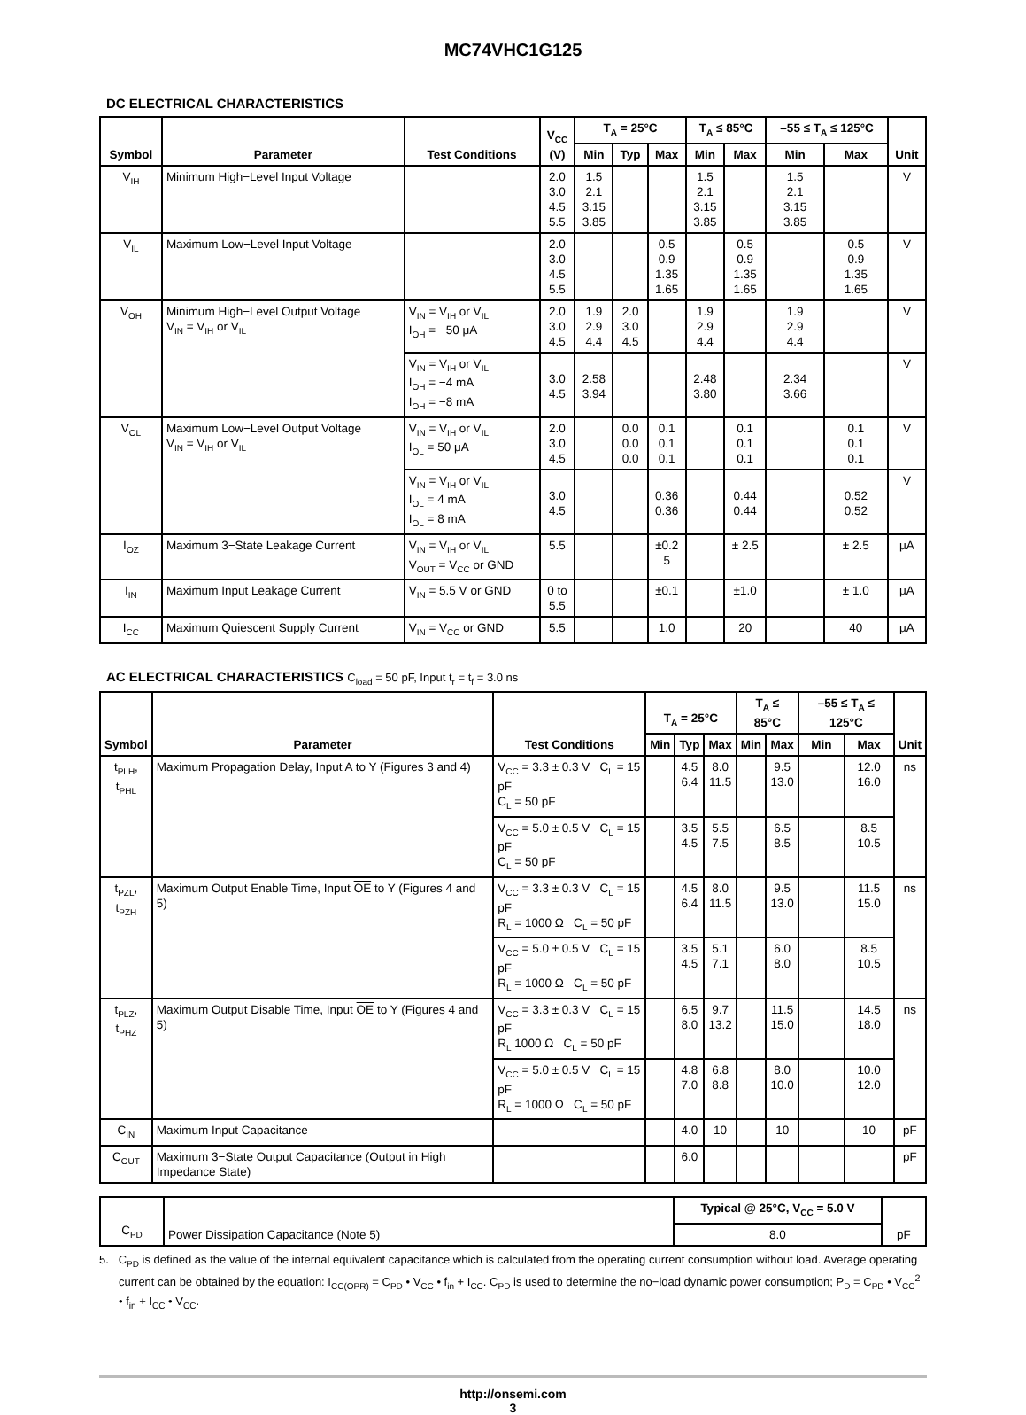MC74VHC1G125
DC ELECTRICAL CHARACTERISTICS
| Symbol | Parameter | Test Conditions | V<sub>CC</sub> (V) | T<sub>A</sub> = 25°C | | | T<sub>A</sub> ≤ 85°C | | –55 ≤ T<sub>A</sub> ≤ 125°C | | Unit |
| --- | --- | --- | --- | --- | --- | --- | --- | --- | --- | --- | --- |
| | | | | Min | Typ | Max | Min | Max | Min | Max | |
| V<sub>IH</sub> | Minimum High−Level Input Voltage | | 2.0 3.0 4.5 5.5 | 1.5 2.1 3.15 3.85 | | | 1.5 2.1 3.15 3.85 | | 1.5 2.1 3.15 3.85 | | V |
| V<sub>IL</sub> | Maximum Low−Level Input Voltage | | 2.0 3.0 4.5 5.5 | | | 0.5 0.9 1.35 1.65 | | 0.5 0.9 1.35 1.65 | | 0.5 0.9 1.35 1.65 | V |
| V<sub>OH</sub> | Minimum High−Level Output Voltage V<sub>IN</sub> = V<sub>IH</sub> or V<sub>IL</sub> | V<sub>IN</sub> = V<sub>IH</sub> or V<sub>IL</sub> I<sub>OH</sub> = −50 μA | 2.0 3.0 4.5 | 1.9 2.9 4.4 | 2.0 3.0 4.5 | | 1.9 2.9 4.4 | | 1.9 2.9 4.4 | | V |
| | | V<sub>IN</sub> = V<sub>IH</sub> or V<sub>IL</sub> I<sub>OH</sub> = −4 mA I<sub>OH</sub> = −8 mA | 3.0 4.5 | 2.58 3.94 | | | 2.48 3.80 | | 2.34 3.66 | | V |
| V<sub>OL</sub> | Maximum Low−Level Output Voltage V<sub>IN</sub> = V<sub>IH</sub> or V<sub>IL</sub> | V<sub>IN</sub> = V<sub>IH</sub> or V<sub>IL</sub> I<sub>OL</sub> = 50 μA | 2.0 3.0 4.5 | | 0.0 0.0 0.0 | 0.1 0.1 0.1 | | 0.1 0.1 0.1 | | 0.1 0.1 0.1 | V |
| | | V<sub>IN</sub> = V<sub>IH</sub> or V<sub>IL</sub> I<sub>OL</sub> = 4 mA I<sub>OL</sub> = 8 mA | 3.0 4.5 | | | 0.36 0.36 | | 0.44 0.44 | | 0.52 0.52 | V |
| I<sub>OZ</sub> | Maximum 3−State Leakage Current | V<sub>IN</sub> = V<sub>IH</sub> or V<sub>IL</sub> V<sub>OUT</sub> = V<sub>CC</sub> or GND | 5.5 | | | ±0.2 5 | | ± 2.5 | | ± 2.5 | μA |
| I<sub>IN</sub> | Maximum Input Leakage Current | V<sub>IN</sub> = 5.5 V or GND | 0 to 5.5 | | | ±0.1 | | ±1.0 | | ± 1.0 | μA |
| I<sub>CC</sub> | Maximum Quiescent Supply Current | V<sub>IN</sub> = V<sub>CC</sub> or GND | 5.5 | | | 1.0 | | 20 | | 40 | μA |
AC ELECTRICAL CHARACTERISTICS C<sub>load</sub> = 50 pF, Input t<sub>r</sub> = t<sub>f</sub> = 3.0 ns
| Symbol | Parameter | Test Conditions | T<sub>A</sub> = 25°C | | | T<sub>A</sub> ≤ 85°C | | –55 ≤ T<sub>A</sub> ≤ 125°C | | Unit |
| --- | --- | --- | --- | --- | --- | --- | --- | --- | --- | --- |
| | | | Min | Typ | Max | Min | Max | Min | Max | |
| t<sub>PLH</sub>, t<sub>PHL</sub> | Maximum Propagation Delay, Input A to Y (Figures 3 and 4) | V<sub>CC</sub> = 3.3 ± 0.3 V C<sub>L</sub> = 15 pF C<sub>L</sub> = 50 pF | | 4.5 6.4 | 8.0 11.5 | | 9.5 13.0 | | 12.0 16.0 | ns |
| | | V<sub>CC</sub> = 5.0 ± 0.5 V C<sub>L</sub> = 15 pF C<sub>L</sub> = 50 pF | | 3.5 4.5 | 5.5 7.5 | | 6.5 8.5 | | 8.5 10.5 | |
| t<sub>PZL</sub>, t<sub>PZH</sub> | Maximum Output Enable Time, Input OE to Y (Figures 4 and 5) | V<sub>CC</sub> = 3.3 ± 0.3 V C<sub>L</sub> = 15 pF R<sub>L</sub> = 1000 Ω C<sub>L</sub> = 50 pF | | 4.5 6.4 | 8.0 11.5 | | 9.5 13.0 | | 11.5 15.0 | ns |
| | | V<sub>CC</sub> = 5.0 ± 0.5 V C<sub>L</sub> = 15 pF R<sub>L</sub> = 1000 Ω C<sub>L</sub> = 50 pF | | 3.5 4.5 | 5.1 7.1 | | 6.0 8.0 | | 8.5 10.5 | |
| t<sub>PLZ</sub>, t<sub>PHZ</sub> | Maximum Output Disable Time, Input OE to Y (Figures 4 and 5) | V<sub>CC</sub> = 3.3 ± 0.3 V C<sub>L</sub> = 15 pF R<sub>L</sub> 1000 Ω C<sub>L</sub> = 50 pF | | 6.5 8.0 | 9.7 13.2 | | 11.5 15.0 | | 14.5 18.0 | ns |
| | | V<sub>CC</sub> = 5.0 ± 0.5 V C<sub>L</sub> = 15 pF R<sub>L</sub> = 1000 Ω C<sub>L</sub> = 50 pF | | 4.8 7.0 | 6.8 8.8 | | 8.0 10.0 | | 10.0 12.0 | |
| C<sub>IN</sub> | Maximum Input Capacitance | | | 4.0 | 10 | | 10 | | 10 | pF |
| C<sub>OUT</sub> | Maximum 3−State Output Capacitance (Output in High Impedance State) | | | 6.0 | | | | | | pF |
| C<sub>PD</sub> | Power Dissipation Capacitance (Note 5) | Typical @ 25°C, V<sub>CC</sub> = 5.0 V | pF |
| | | 8.0 | |
5. C<sub>PD</sub> is defined as the value of the internal equivalent capacitance which is calculated from the operating current consumption without load. Average operating current can be obtained by the equation: I<sub>CC(OPR)</sub> = C<sub>PD</sub> • V<sub>CC</sub> • f<sub>in</sub> + I<sub>CC</sub>. C<sub>PD</sub> is used to determine the no−load dynamic power consumption; P<sub>D</sub> = C<sub>PD</sub> • V<sub>CC</sub><sup>2</sup> • f<sub>in</sub> + I<sub>CC</sub> • V<sub>CC</sub>.
http://onsemi.com
3